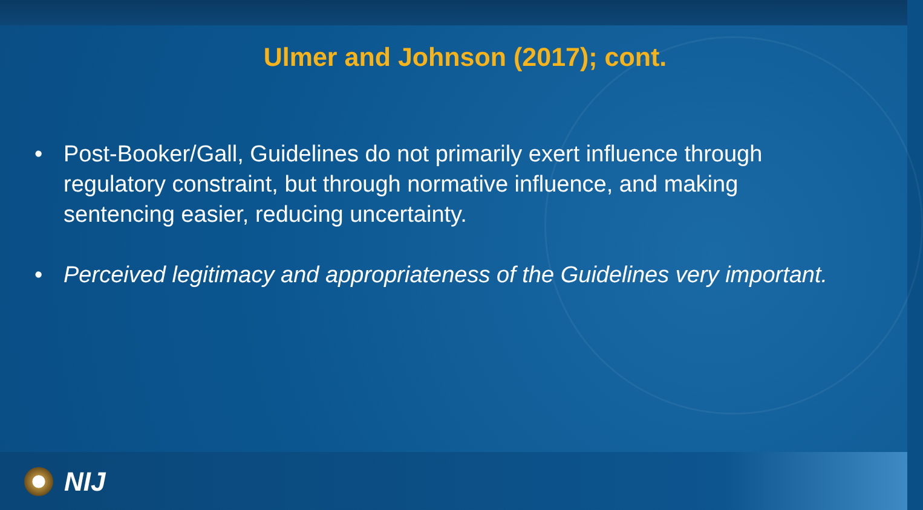Ulmer and Johnson (2017); cont.
• Post-Booker/Gall, Guidelines do not primarily exert influence through regulatory constraint, but through normative influence, and making sentencing easier, reducing uncertainty.
• Perceived legitimacy and appropriateness of the Guidelines very important.
NIJ